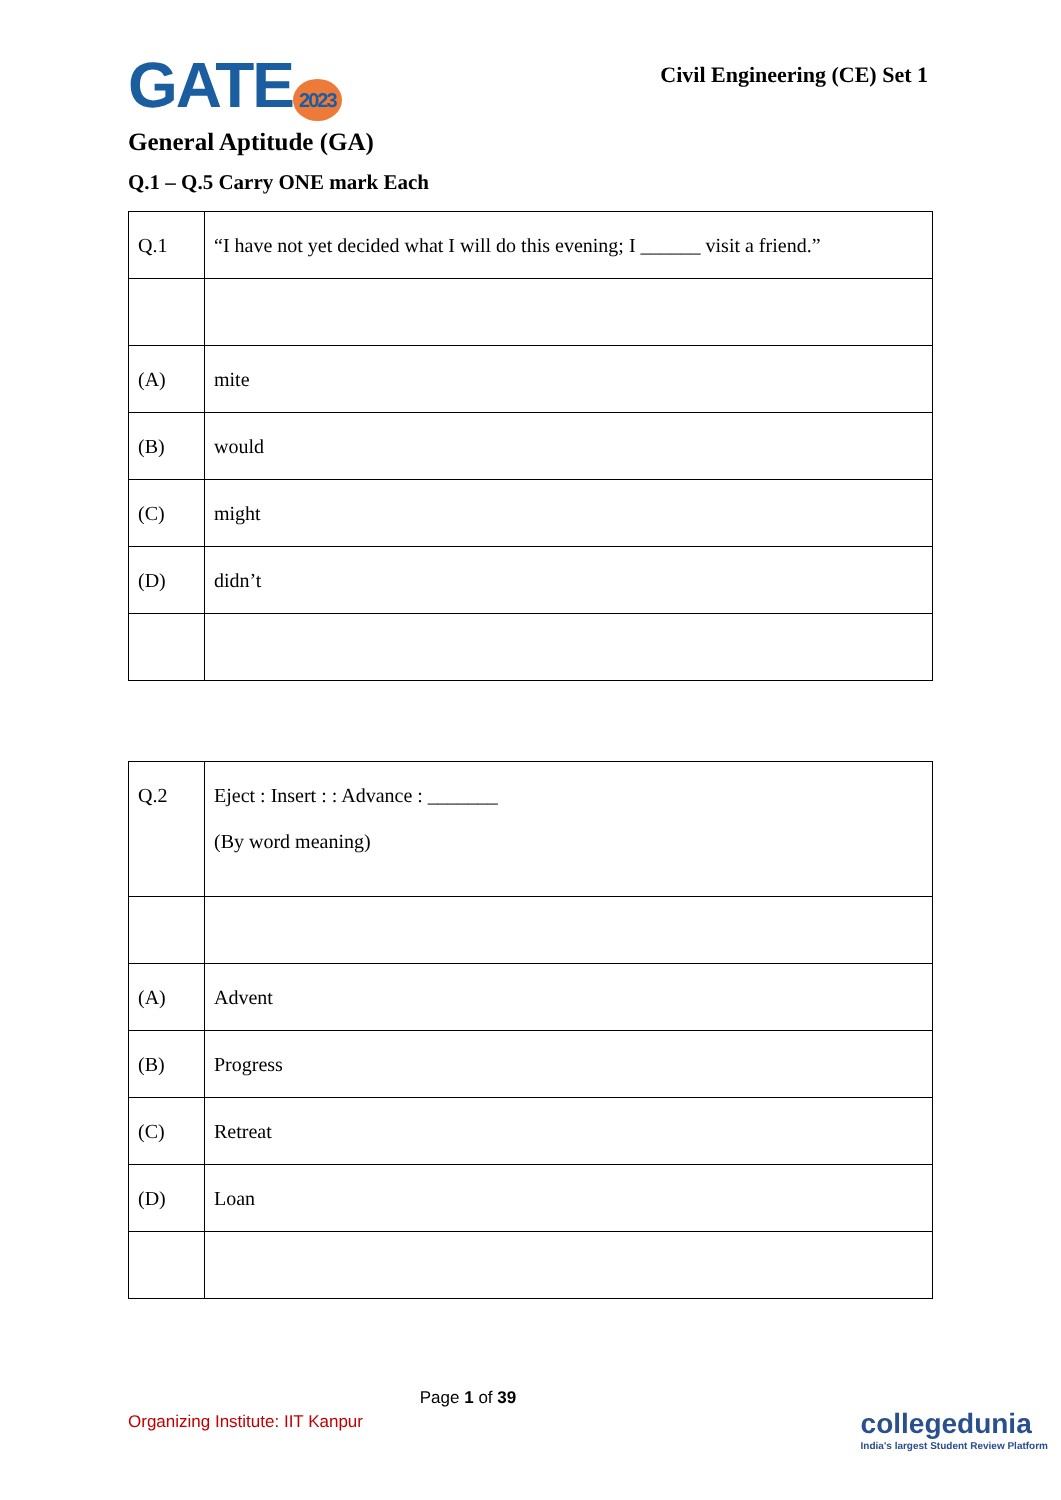GATE 2023
Civil Engineering (CE) Set 1
General Aptitude (GA)
Q.1 – Q.5 Carry ONE mark Each
| Q.1 | “I have not yet decided what I will do this evening; I ______ visit a friend.” |
| (A) | mite |
| (B) | would |
| (C) | might |
| (D) | didn’t |
| Q.2 | Eject : Insert : : Advance : _______ (By word meaning) |
| (A) | Advent |
| (B) | Progress |
| (C) | Retreat |
| (D) | Loan |
Page 1 of 39
Organizing Institute: IIT Kanpur
collegedunia
India's largest Student Review Platform